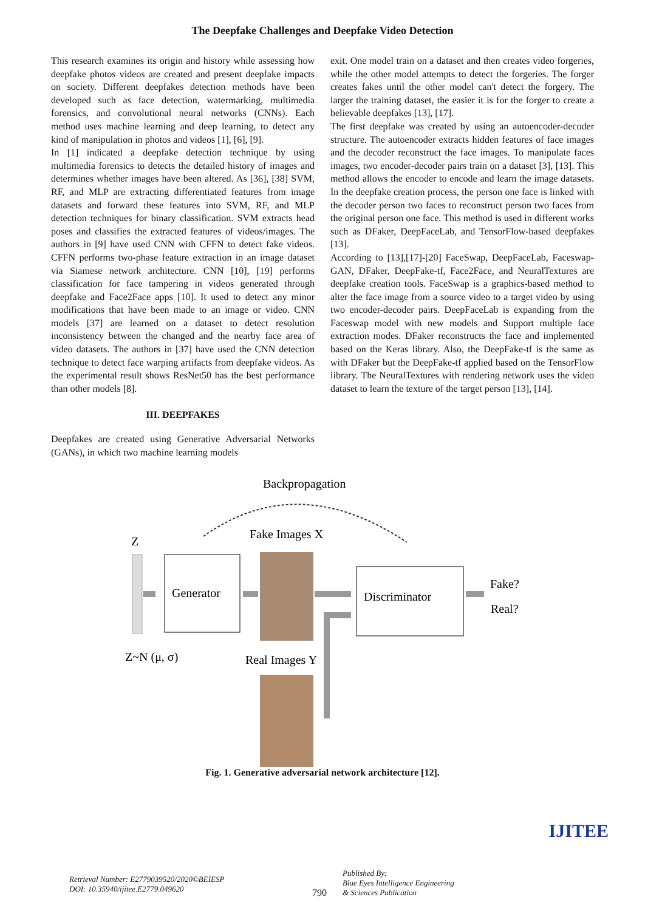The Deepfake Challenges and Deepfake Video Detection
This research examines its origin and history while assessing how deepfake photos videos are created and present deepfake impacts on society. Different deepfakes detection methods have been developed such as face detection, watermarking, multimedia forensics, and convolutional neural networks (CNNs). Each method uses machine learning and deep learning, to detect any kind of manipulation in photos and videos [1], [6], [9].
In [1] indicated a deepfake detection technique by using multimedia forensics to detects the detailed history of images and determines whether images have been altered. As [36], [38] SVM, RF, and MLP are extracting differentiated features from image datasets and forward these features into SVM, RF, and MLP detection techniques for binary classification. SVM extracts head poses and classifies the extracted features of videos/images. The authors in [9] have used CNN with CFFN to detect fake videos. CFFN performs two-phase feature extraction in an image dataset via Siamese network architecture. CNN [10], [19] performs classification for face tampering in videos generated through deepfake and Face2Face apps [10]. It used to detect any minor modifications that have been made to an image or video. CNN models [37] are learned on a dataset to detect resolution inconsistency between the changed and the nearby face area of video datasets. The authors in [37] have used the CNN detection technique to detect face warping artifacts from deepfake videos. As the experimental result shows ResNet50 has the best performance than other models [8].
III. DEEPFAKES
Deepfakes are created using Generative Adversarial Networks (GANs), in which two machine learning models
exit. One model train on a dataset and then creates video forgeries, while the other model attempts to detect the forgeries. The forger creates fakes until the other model can't detect the forgery. The larger the training dataset, the easier it is for the forger to create a believable deepfakes [13], [17].
The first deepfake was created by using an autoencoder-decoder structure. The autoencoder extracts hidden features of face images and the decoder reconstruct the face images. To manipulate faces images, two encoder-decoder pairs train on a dataset [3], [13]. This method allows the encoder to encode and learn the image datasets. In the deepfake creation process, the person one face is linked with the decoder person two faces to reconstruct person two faces from the original person one face. This method is used in different works such as DFaker, DeepFaceLab, and TensorFlow-based deepfakes [13].
According to [13],[17]-[20] FaceSwap, DeepFaceLab, Faceswap-GAN, DFaker, DeepFake-tf, Face2Face, and NeuralTextures are deepfake creation tools. FaceSwap is a graphics-based method to alter the face image from a source video to a target video by using two encoder-decoder pairs. DeepFaceLab is expanding from the Faceswap model with new models and Support multiple face extraction modes. DFaker reconstructs the face and implemented based on the Keras library. Also, the DeepFake-tf is the same as with DFaker but the DeepFake-tf applied based on the TensorFlow library. The NeuralTextures with rendering network uses the video dataset to learn the texture of the target person [13], [14].
Backpropagation
Z
Z~N (μ, σ)
Generator
Fake Images X
Discriminator
Fake?
Real?
Real Images Y
Fig. 1. Generative adversarial network architecture [12].
Retrieval Number: E2779039520/2020©BEIESP
DOI: 10.35940/ijitee.E2779.049620
790
Published By:
Blue Eyes Intelligence Engineering
& Sciences Publication
IJITEE